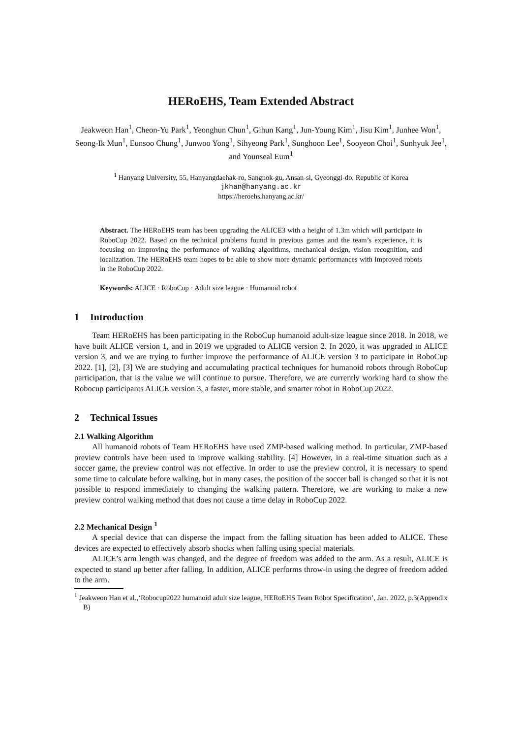HERoEHS, Team Extended Abstract
Jeakweon Han<sup>1</sup>, Cheon-Yu Park<sup>1</sup>, Yeonghun Chun<sup>1</sup>, Gihun Kang<sup>1</sup>, Jun-Young Kim<sup>1</sup>, Jisu Kim<sup>1</sup>, Junhee Won<sup>1</sup>, Seong-Ik Mun<sup>1</sup>, Eunsoo Chung<sup>1</sup>, Junwoo Yong<sup>1</sup>, Sihyeong Park<sup>1</sup>, Sunghoon Lee<sup>1</sup>, Sooyeon Choi<sup>1</sup>, Sunhyuk Jee<sup>1</sup>, and Younseal Eum<sup>1</sup>
<sup>1</sup> Hanyang University, 55, Hanyangdaehak-ro, Sangnok-gu, Ansan-si, Gyeonggi-do, Republic of Korea
jkhan@hanyang.ac.kr
https://heroehs.hanyang.ac.kr/
Abstract. The HERoEHS team has been upgrading the ALICE3 with a height of 1.3m which will participate in RoboCup 2022. Based on the technical problems found in previous games and the team’s experience, it is focusing on improving the performance of walking algorithms, mechanical design, vision recognition, and localization. The HERoEHS team hopes to be able to show more dynamic performances with improved robots in the RoboCup 2022.
Keywords: ALICE · RoboCup · Adult size league · Humanoid robot
1 Introduction
Team HERoEHS has been participating in the RoboCup humanoid adult-size league since 2018. In 2018, we have built ALICE version 1, and in 2019 we upgraded to ALICE version 2. In 2020, it was upgraded to ALICE version 3, and we are trying to further improve the performance of ALICE version 3 to participate in RoboCup 2022. [1], [2], [3] We are studying and accumulating practical techniques for humanoid robots through RoboCup participation, that is the value we will continue to pursue. Therefore, we are currently working hard to show the Robocup participants ALICE version 3, a faster, more stable, and smarter robot in RoboCup 2022.
2 Technical Issues
2.1 Walking Algorithm
All humanoid robots of Team HERoEHS have used ZMP-based walking method. In particular, ZMP-based preview controls have been used to improve walking stability. [4] However, in a real-time situation such as a soccer game, the preview control was not effective. In order to use the preview control, it is necessary to spend some time to calculate before walking, but in many cases, the position of the soccer ball is changed so that it is not possible to respond immediately to changing the walking pattern. Therefore, we are working to make a new preview control walking method that does not cause a time delay in RoboCup 2022.
2.2 Mechanical Design <sup>1</sup>
A special device that can disperse the impact from the falling situation has been added to ALICE. These devices are expected to effectively absorb shocks when falling using special materials.
ALICE’s arm length was changed, and the degree of freedom was added to the arm. As a result, ALICE is expected to stand up better after falling. In addition, ALICE performs throw-in using the degree of freedom added to the arm.
<sup>1</sup> Jeakweon Han et al.,‘Robocup2022 humanoid adult size league, HERoEHS Team Robot Specification’, Jan. 2022, p.3(Appendix B)